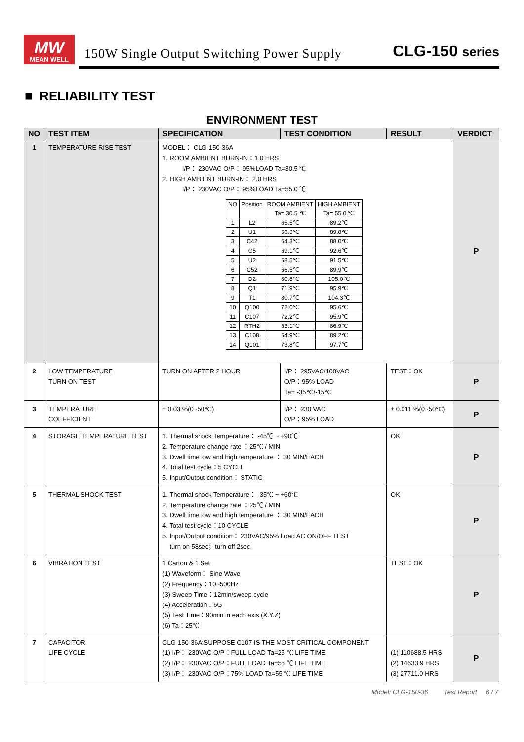MW
MEAN WELL
150W Single Output Switching Power Supply
CLG-150 series
■ RELIABILITY TEST
ENVIRONMENT TEST
| NO | TEST ITEM | SPECIFICATION | TEST CONDITION | RESULT | VERDICT |
| --- | --- | --- | --- | --- | --- |
| 1 | TEMPERATURE RISE TEST | MODEL： CLG-150-36A 1. ROOM AMBIENT BURN-IN：1.0 HRS I/P： 230VAC O/P： 95%LOAD Ta=30.5 ℃ 2. HIGH AMBIENT BURN-IN： 2.0 HRS I/P： 230VAC O/P： 95%LOAD Ta=55.0 ℃ / NO / Position / ROOM AMBIENT Ta= 30.5 ℃ / HIGH AMBIENT Ta= 55.0 ℃ / / 1 / L2 / 65.5℃ / 89.2℃ / / 2 / U1 / 66.3℃ / 89.8℃ / / 3 / C42 / 64.3℃ / 88.0℃ / / 4 / C5 / 69.1℃ / 92.6℃ / / 5 / U2 / 68.5℃ / 91.5℃ / / 6 / C52 / 66.5℃ / 89.9℃ / / 7 / D2 / 80.8℃ / 105.0℃ / / 8 / Q1 / 71.9℃ / 95.9℃ / / 9 / T1 / 80.7℃ / 104.3℃ / / 10 / Q100 / 72.0℃ / 95.6℃ / / 11 / C107 / 72.2℃ / 95.9℃ / / 12 / RTH2 / 63.1℃ / 86.9℃ / / 13 / C108 / 64.9℃ / 89.2℃ / / 14 / Q101 / 73.8℃ / 97.7℃ / | | | P |
| 2 | LOW TEMPERATURE TURN ON TEST | TURN ON AFTER 2 HOUR | I/P： 295VAC/100VAC O/P：95% LOAD Ta= -35℃/-15℃ | TEST：OK | P |
| 3 | TEMPERATURE COEFFICIENT | ± 0.03 %(0~50℃) | I/P： 230 VAC O/P：95% LOAD | ± 0.011 %(0~50℃) | P |
| 4 | STORAGE TEMPERATURE TEST | 1. Thermal shock Temperature： -45℃ ~ +90℃ 2. Temperature change rate ：25℃ / MIN 3. Dwell time low and high temperature ： 30 MIN/EACH 4. Total test cycle：5 CYCLE 5. Input/Output condition： STATIC | | OK | P |
| 5 | THERMAL SHOCK TEST | 1. Thermal shock Temperature： -35℃ ~ +60℃ 2. Temperature change rate ：25℃ / MIN 3. Dwell time low and high temperature ： 30 MIN/EACH 4. Total test cycle：10 CYCLE 5. Input/Output condition： 230VAC/95% Load AC ON/OFF TEST turn on 58sec；turn off 2sec | | OK | P |
| 6 | VIBRATION TEST | 1 Carton & 1 Set (1) Waveform： Sine Wave (2) Frequency：10~500Hz (3) Sweep Time：12min/sweep cycle (4) Acceleration：6G (5) Test Time：90min in each axis (X.Y.Z) (6) Ta：25℃ | | TEST：OK | P |
| 7 | CAPACITOR LIFE CYCLE | CLG-150-36A:SUPPOSE C107 IS THE MOST CRITICAL COMPONENT (1) I/P： 230VAC O/P：FULL LOAD Ta=25 ℃ LIFE TIME (2) I/P： 230VAC O/P：FULL LOAD Ta=55 ℃ LIFE TIME (3) I/P： 230VAC O/P：75% LOAD Ta=55 ℃ LIFE TIME | | (1) 110688.5 HRS (2) 14633.9 HRS (3) 27711.0 HRS | P |
Model: CLG-150-36 Test Report 6 / 7